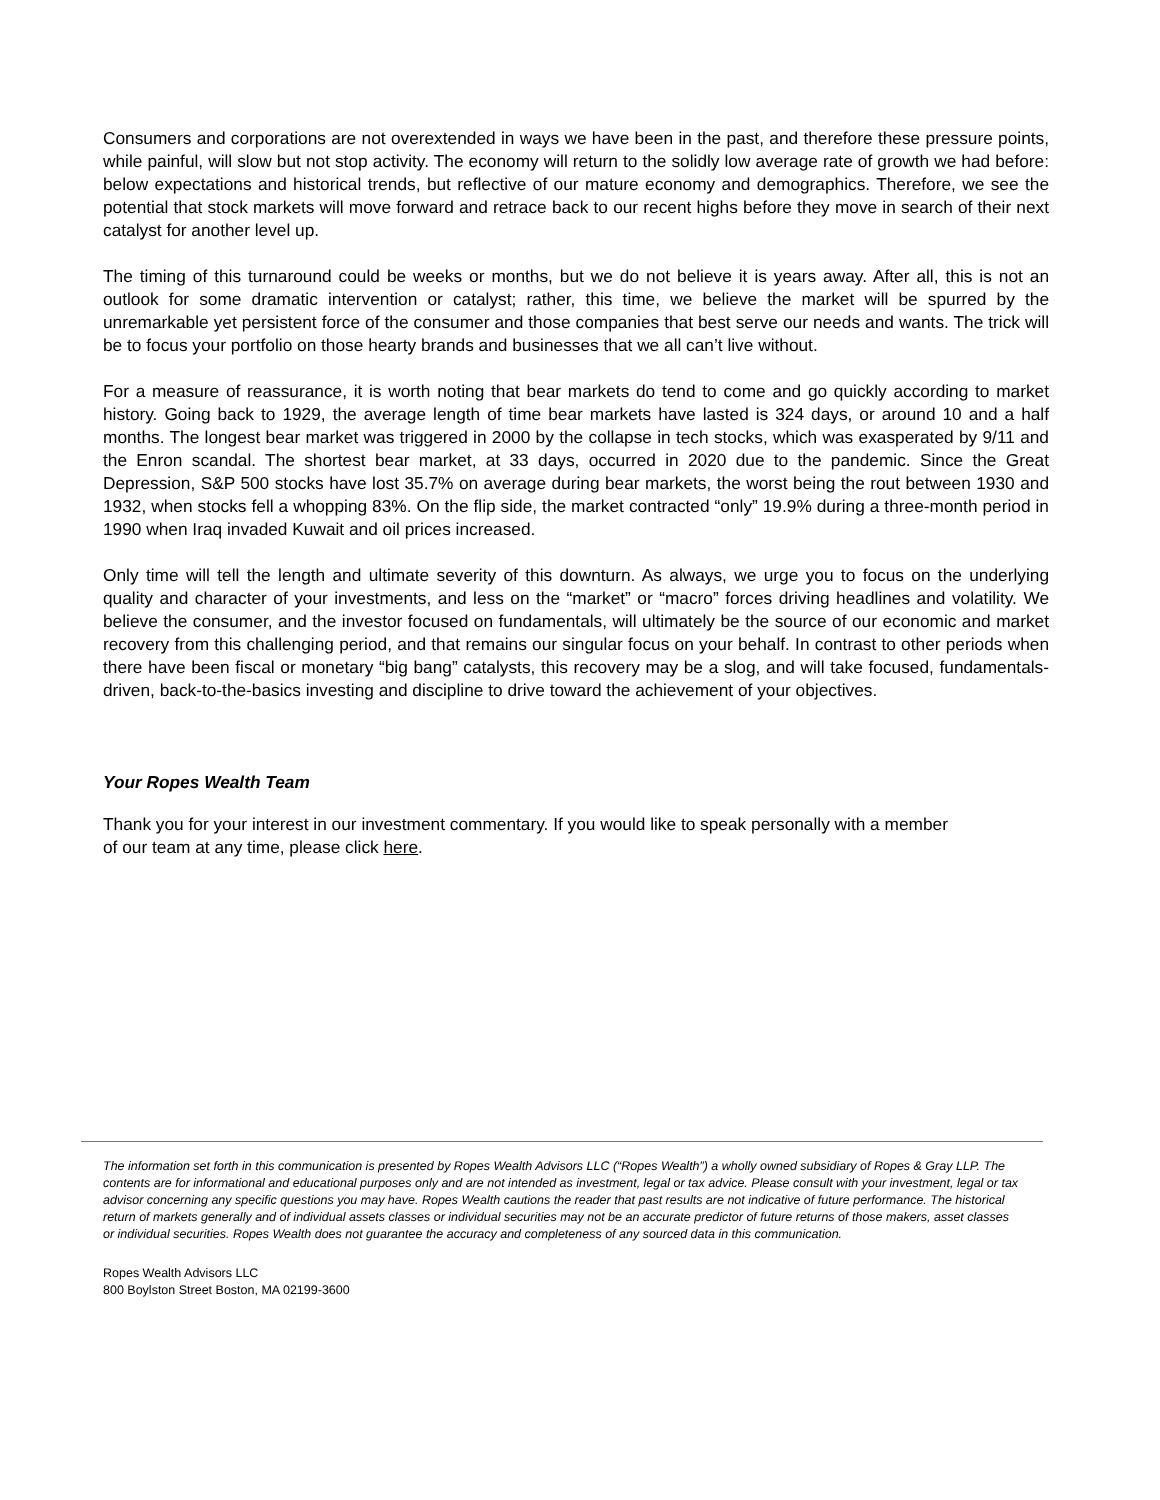Consumers and corporations are not overextended in ways we have been in the past, and therefore these pressure points, while painful, will slow but not stop activity. The economy will return to the solidly low average rate of growth we had before: below expectations and historical trends, but reflective of our mature economy and demographics. Therefore, we see the potential that stock markets will move forward and retrace back to our recent highs before they move in search of their next catalyst for another level up.
The timing of this turnaround could be weeks or months, but we do not believe it is years away. After all, this is not an outlook for some dramatic intervention or catalyst; rather, this time, we believe the market will be spurred by the unremarkable yet persistent force of the consumer and those companies that best serve our needs and wants. The trick will be to focus your portfolio on those hearty brands and businesses that we all can’t live without.
For a measure of reassurance, it is worth noting that bear markets do tend to come and go quickly according to market history. Going back to 1929, the average length of time bear markets have lasted is 324 days, or around 10 and a half months. The longest bear market was triggered in 2000 by the collapse in tech stocks, which was exasperated by 9/11 and the Enron scandal. The shortest bear market, at 33 days, occurred in 2020 due to the pandemic. Since the Great Depression, S&P 500 stocks have lost 35.7% on average during bear markets, the worst being the rout between 1930 and 1932, when stocks fell a whopping 83%. On the flip side, the market contracted “only” 19.9% during a three-month period in 1990 when Iraq invaded Kuwait and oil prices increased.
Only time will tell the length and ultimate severity of this downturn. As always, we urge you to focus on the underlying quality and character of your investments, and less on the “market” or “macro” forces driving headlines and volatility. We believe the consumer, and the investor focused on fundamentals, will ultimately be the source of our economic and market recovery from this challenging period, and that remains our singular focus on your behalf. In contrast to other periods when there have been fiscal or monetary “big bang” catalysts, this recovery may be a slog, and will take focused, fundamentals-driven, back-to-the-basics investing and discipline to drive toward the achievement of your objectives.
Your Ropes Wealth Team
Thank you for your interest in our investment commentary. If you would like to speak personally with a member
of our team at any time, please click here.
The information set forth in this communication is presented by Ropes Wealth Advisors LLC (“Ropes Wealth”) a wholly owned subsidiary of Ropes & Gray LLP. The contents are for informational and educational purposes only and are not intended as investment, legal or tax advice. Please consult with your investment, legal or tax advisor concerning any specific questions you may have. Ropes Wealth cautions the reader that past results are not indicative of future performance. The historical return of markets generally and of individual assets classes or individual securities may not be an accurate predictor of future returns of those makers, asset classes or individual securities. Ropes Wealth does not guarantee the accuracy and completeness of any sourced data in this communication.
Ropes Wealth Advisors LLC
800 Boylston Street Boston, MA 02199-3600